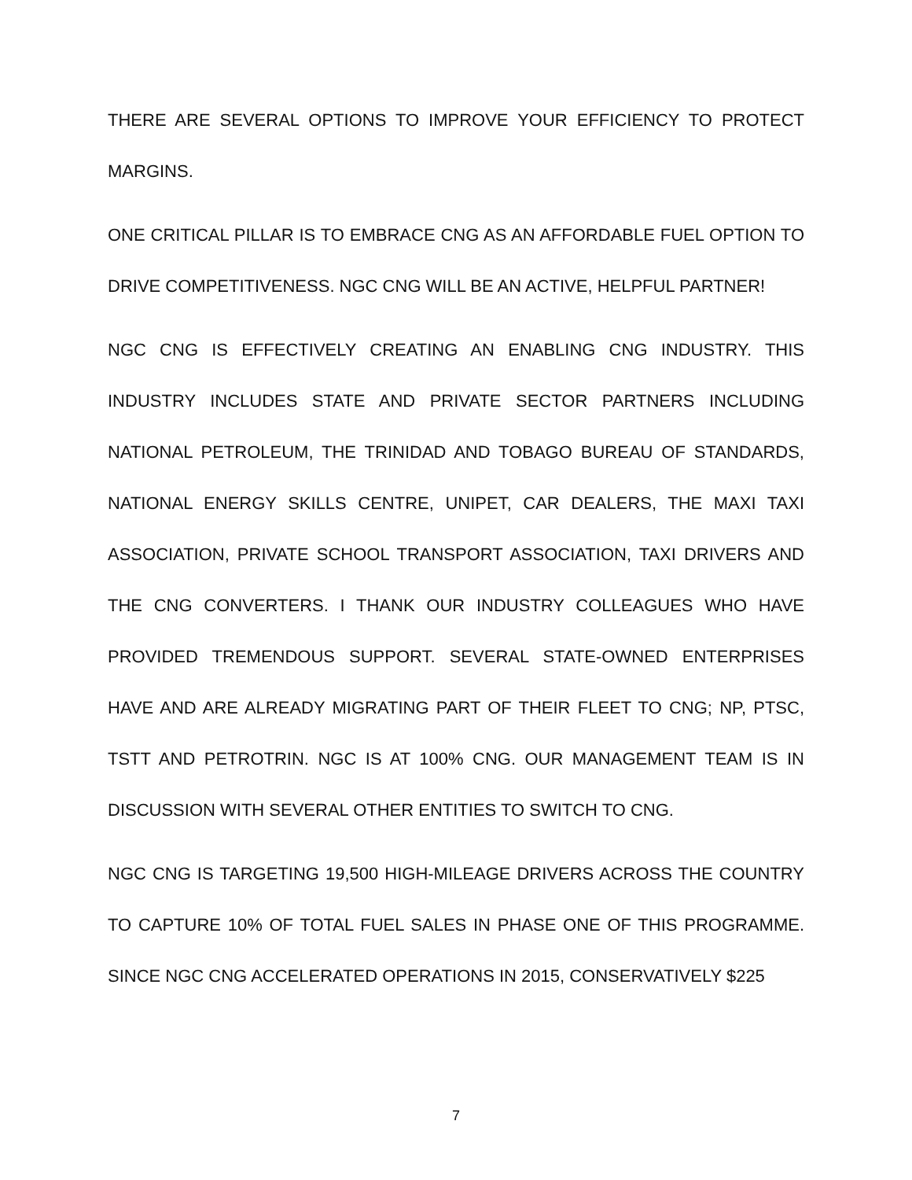THERE ARE SEVERAL OPTIONS TO IMPROVE YOUR EFFICIENCY TO PROTECT MARGINS.
ONE CRITICAL PILLAR IS TO EMBRACE CNG AS AN AFFORDABLE FUEL OPTION TO DRIVE COMPETITIVENESS. NGC CNG WILL BE AN ACTIVE, HELPFUL PARTNER!
NGC CNG IS EFFECTIVELY CREATING AN ENABLING CNG INDUSTRY. THIS INDUSTRY INCLUDES STATE AND PRIVATE SECTOR PARTNERS INCLUDING NATIONAL PETROLEUM, THE TRINIDAD AND TOBAGO BUREAU OF STANDARDS, NATIONAL ENERGY SKILLS CENTRE, UNIPET, CAR DEALERS, THE MAXI TAXI ASSOCIATION, PRIVATE SCHOOL TRANSPORT ASSOCIATION, TAXI DRIVERS AND THE CNG CONVERTERS. I THANK OUR INDUSTRY COLLEAGUES WHO HAVE PROVIDED TREMENDOUS SUPPORT. SEVERAL STATE-OWNED ENTERPRISES HAVE AND ARE ALREADY MIGRATING PART OF THEIR FLEET TO CNG; NP, PTSC, TSTT AND PETROTRIN. NGC IS AT 100% CNG. OUR MANAGEMENT TEAM IS IN DISCUSSION WITH SEVERAL OTHER ENTITIES TO SWITCH TO CNG.
NGC CNG IS TARGETING 19,500 HIGH-MILEAGE DRIVERS ACROSS THE COUNTRY TO CAPTURE 10% OF TOTAL FUEL SALES IN PHASE ONE OF THIS PROGRAMME. SINCE NGC CNG ACCELERATED OPERATIONS IN 2015, CONSERVATIVELY $225
7